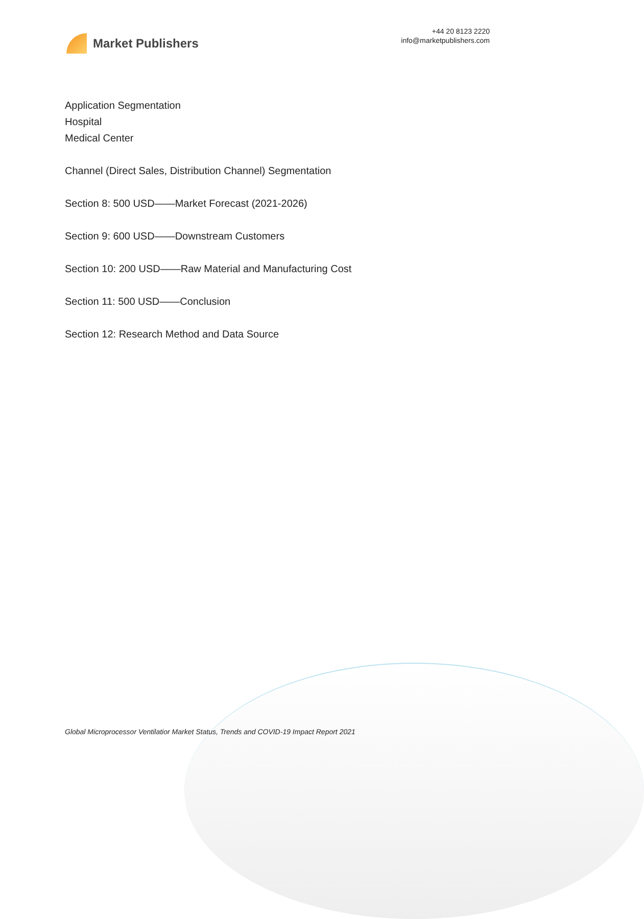Market Publishers
+44 20 8123 2220
info@marketpublishers.com
Application Segmentation
Hospital
Medical Center
Channel (Direct Sales, Distribution Channel) Segmentation
Section 8: 500 USD——Market Forecast (2021-2026)
Section 9: 600 USD——Downstream Customers
Section 10: 200 USD——Raw Material and Manufacturing Cost
Section 11: 500 USD——Conclusion
Section 12: Research Method and Data Source
Global Microprocessor Ventilatior Market Status, Trends and COVID-19 Impact Report 2021